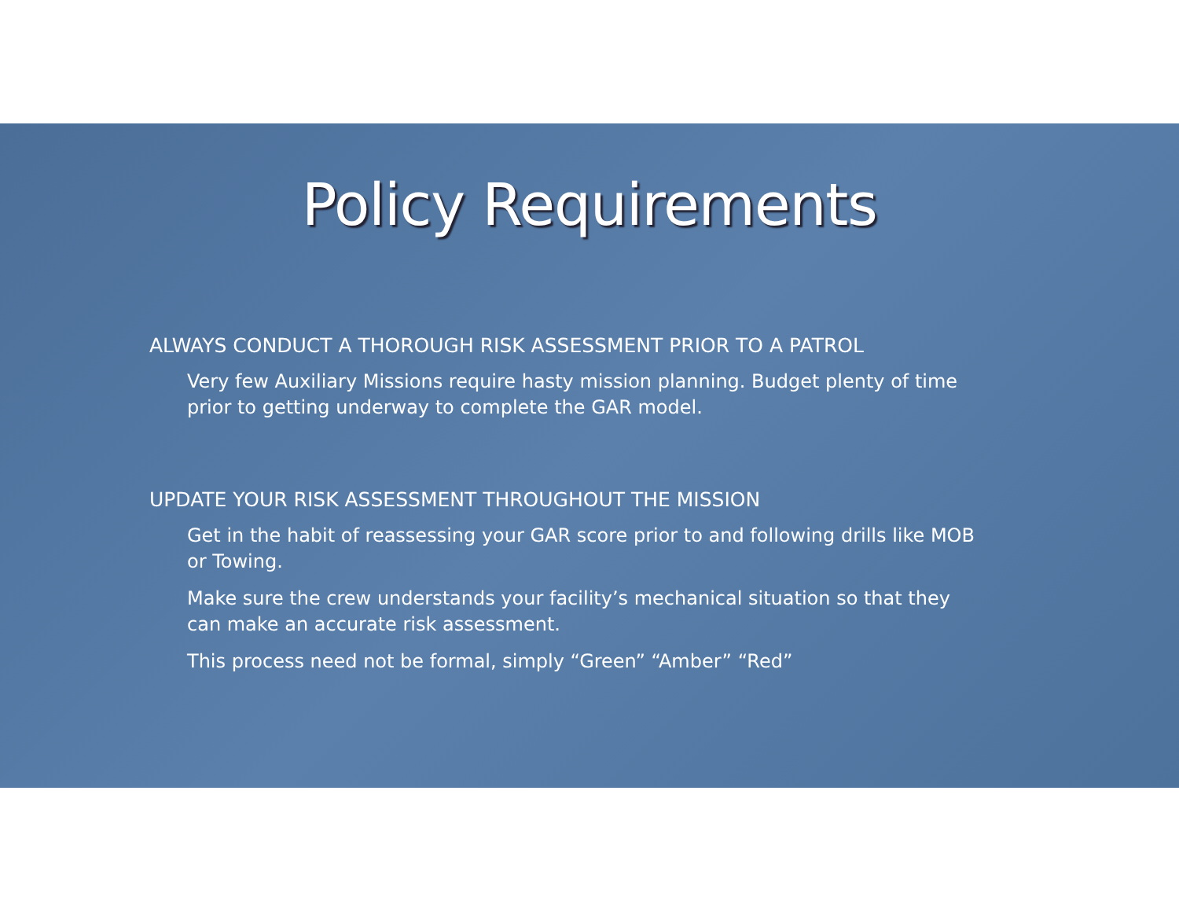Policy Requirements
ALWAYS CONDUCT A THOROUGH RISK ASSESSMENT PRIOR TO A PATROL
Very few Auxiliary Missions require hasty mission planning. Budget plenty of time prior to getting underway to complete the GAR model.
UPDATE YOUR RISK ASSESSMENT THROUGHOUT THE MISSION
Get in the habit of reassessing your GAR score prior to and following drills like MOB or Towing.
Make sure the crew understands your facility’s mechanical situation so that they can make an accurate risk assessment.
This process need not be formal, simply “Green” “Amber” “Red”